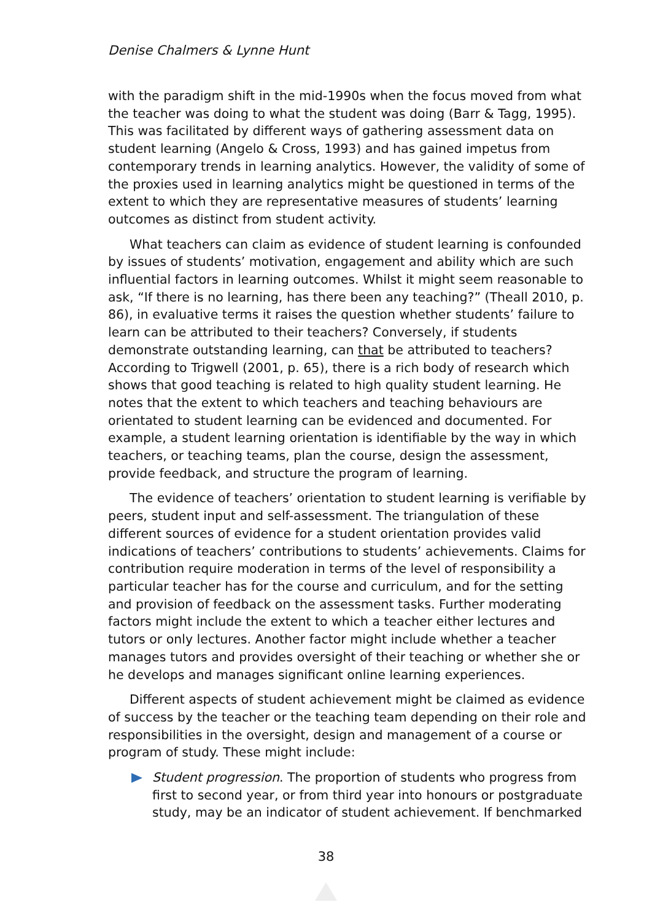Denise Chalmers & Lynne Hunt
with the paradigm shift in the mid-1990s when the focus moved from what the teacher was doing to what the student was doing (Barr & Tagg, 1995). This was facilitated by different ways of gathering assessment data on student learning (Angelo & Cross, 1993) and has gained impetus from contemporary trends in learning analytics. However, the validity of some of the proxies used in learning analytics might be questioned in terms of the extent to which they are representative measures of students’ learning outcomes as distinct from student activity.
What teachers can claim as evidence of student learning is confounded by issues of students’ motivation, engagement and ability which are such influential factors in learning outcomes. Whilst it might seem reasonable to ask, “If there is no learning, has there been any teaching?” (Theall 2010, p. 86), in evaluative terms it raises the question whether students’ failure to learn can be attributed to their teachers? Conversely, if students demonstrate outstanding learning, can that be attributed to teachers? According to Trigwell (2001, p. 65), there is a rich body of research which shows that good teaching is related to high quality student learning. He notes that the extent to which teachers and teaching behaviours are orientated to student learning can be evidenced and documented. For example, a student learning orientation is identifiable by the way in which teachers, or teaching teams, plan the course, design the assessment, provide feedback, and structure the program of learning.
The evidence of teachers’ orientation to student learning is verifiable by peers, student input and self-assessment. The triangulation of these different sources of evidence for a student orientation provides valid indications of teachers’ contributions to students’ achievements. Claims for contribution require moderation in terms of the level of responsibility a particular teacher has for the course and curriculum, and for the setting and provision of feedback on the assessment tasks. Further moderating factors might include the extent to which a teacher either lectures and tutors or only lectures. Another factor might include whether a teacher manages tutors and provides oversight of their teaching or whether she or he develops and manages significant online learning experiences.
Different aspects of student achievement might be claimed as evidence of success by the teacher or the teaching team depending on their role and responsibilities in the oversight, design and management of a course or program of study. These might include:
Student progression. The proportion of students who progress from first to second year, or from third year into honours or postgraduate study, may be an indicator of student achievement. If benchmarked
38